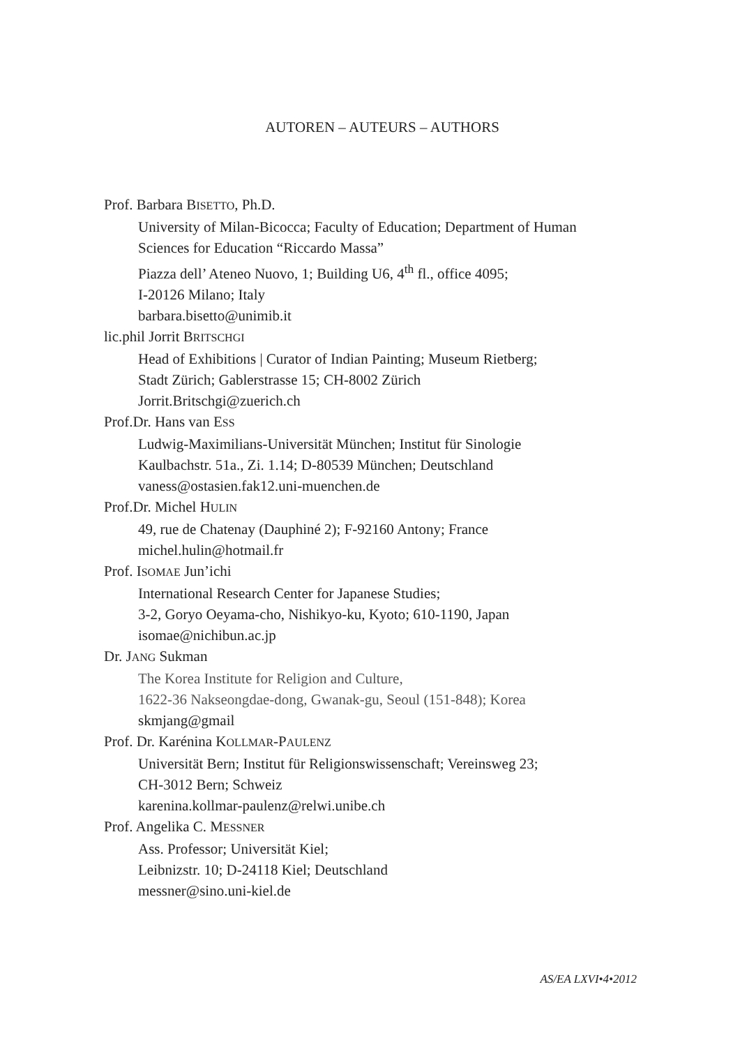AUTOREN – AUTEURS – AUTHORS
Prof. Barbara BISETTO, Ph.D.
University of Milan-Bicocca; Faculty of Education; Department of Human
Sciences for Education “Riccardo Massa”
Piazza dell’ Ateneo Nuovo, 1; Building U6, 4<sup>th</sup> fl., office 4095;
I-20126 Milano; Italy
barbara.bisetto@unimib.it
lic.phil Jorrit BRITSCHGI
Head of Exhibitions | Curator of Indian Painting; Museum Rietberg;
Stadt Zürich; Gablerstrasse 15; CH-8002 Zürich
Jorrit.Britschgi@zuerich.ch
Prof.Dr. Hans van ESS
Ludwig-Maximilians-Universität München; Institut für Sinologie
Kaulbachstr. 51a., Zi. 1.14; D-80539 München; Deutschland
vaness@ostasien.fak12.uni-muenchen.de
Prof.Dr. Michel HULIN
49, rue de Chatenay (Dauphiné 2); F-92160 Antony; France
michel.hulin@hotmail.fr
Prof. ISOMAE Jun’ichi
International Research Center for Japanese Studies;
3-2, Goryo Oeyama-cho, Nishikyo-ku, Kyoto; 610-1190, Japan
isomae@nichibun.ac.jp
Dr. JANG Sukman
The Korea Institute for Religion and Culture,
1622-36 Nakseongdae-dong, Gwanak-gu, Seoul (151-848); Korea
skmjang@gmail
Prof. Dr. Karénina KOLLMAR-PAULENZ
Universität Bern; Institut für Religionswissenschaft; Vereinsweg 23;
CH-3012 Bern; Schweiz
karenina.kollmar-paulenz@relwi.unibe.ch
Prof. Angelika C. MESSNER
Ass. Professor; Universität Kiel;
Leibnizstr. 10; D-24118 Kiel; Deutschland
messner@sino.uni-kiel.de
AS/EA LXVI•4•2012